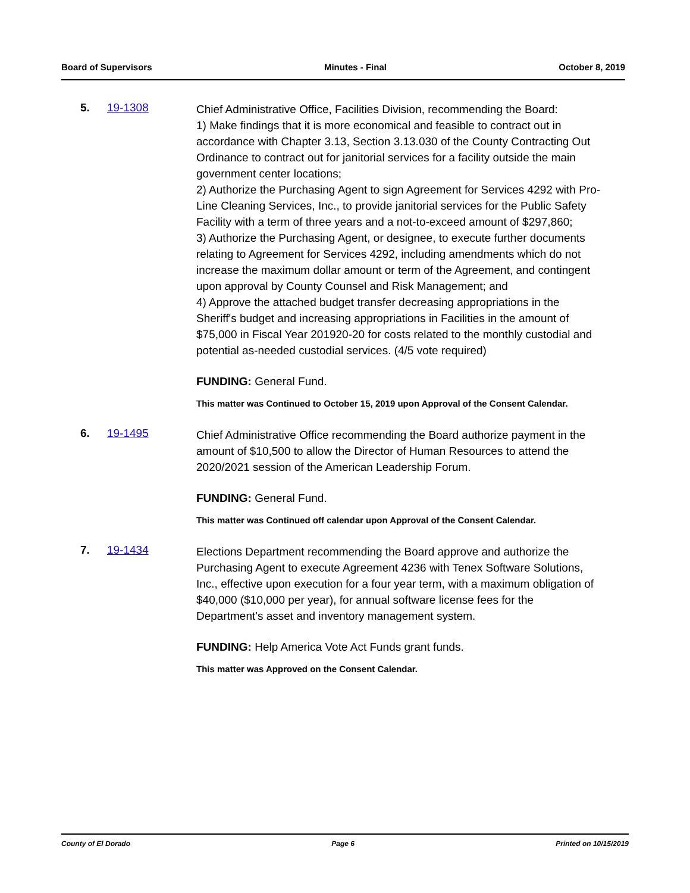Board of Supervisors Minutes - Final October 8, 2019
5. 19-1308
Chief Administrative Office, Facilities Division, recommending the Board:
1) Make findings that it is more economical and feasible to contract out in accordance with Chapter 3.13, Section 3.13.030 of the County Contracting Out Ordinance to contract out for janitorial services for a facility outside the main government center locations;
2) Authorize the Purchasing Agent to sign Agreement for Services 4292 with Pro-Line Cleaning Services, Inc., to provide janitorial services for the Public Safety Facility with a term of three years and a not-to-exceed amount of $297,860;
3) Authorize the Purchasing Agent, or designee, to execute further documents relating to Agreement for Services 4292, including amendments which do not increase the maximum dollar amount or term of the Agreement, and contingent upon approval by County Counsel and Risk Management; and
4) Approve the attached budget transfer decreasing appropriations in the Sheriff's budget and increasing appropriations in Facilities in the amount of $75,000 in Fiscal Year 201920-20 for costs related to the monthly custodial and potential as-needed custodial services. (4/5 vote required)
FUNDING: General Fund.
This matter was Continued to October 15, 2019 upon Approval of the Consent Calendar.
6. 19-1495
Chief Administrative Office recommending the Board authorize payment in the amount of $10,500 to allow the Director of Human Resources to attend the 2020/2021 session of the American Leadership Forum.
FUNDING: General Fund.
This matter was Continued off calendar upon Approval of the Consent Calendar.
7. 19-1434
Elections Department recommending the Board approve and authorize the Purchasing Agent to execute Agreement 4236 with Tenex Software Solutions, Inc., effective upon execution for a four year term, with a maximum obligation of $40,000 ($10,000 per year), for annual software license fees for the Department's asset and inventory management system.
FUNDING: Help America Vote Act Funds grant funds.
This matter was Approved on the Consent Calendar.
County of El Dorado Page 6 Printed on 10/15/2019